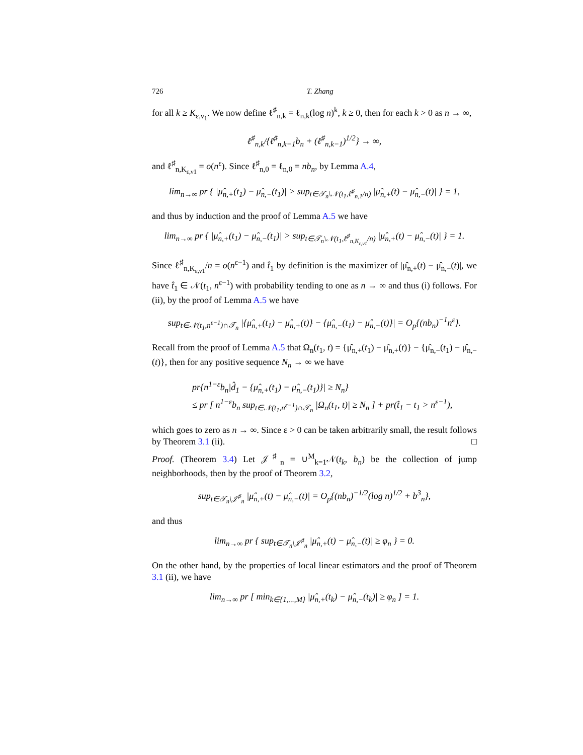726 T. Zhang
for all k ≥ K<sub>ε,ν<sub>1</sub></sub>. We now define ℓ<sup>♯</sup><sub>n,k</sub> = ℓ<sub>n,k</sub>(log n)<sup>k</sup>, k ≥ 0, then for each k > 0 as n → ∞,
ℓ<sup>♯</sup><sub>n,k</sub>/{ℓ<sup>♯</sup><sub>n,k−1</sub>b<sub>n</sub> + (ℓ<sup>♯</sup><sub>n,k−1</sub>)<sup>1/2</sup>} → ∞,
and ℓ<sup>♯</sup><sub>n,K<sub>ε,ν1</sub></sub> = o(n<sup>ε</sup>). Since ℓ<sup>♯</sup><sub>n,0</sub> = ℓ<sub>n,0</sub> = nb<sub>n</sub>, by Lemma A.4,
lim<sub>n→∞</sub> pr { |μ̂<sub>n,+</sub>(t<sub>1</sub>) − μ̂<sub>n,−</sub>(t<sub>1</sub>)| > sup<sub>t∈𝒯<sub>n</sub>\𝒩(t<sub>1</sub>,ℓ<sup>♯</sup><sub>n,1</sub>/n)</sub> |μ̂<sub>n,+</sub>(t) − μ̂<sub>n,−</sub>(t)| } = 1,
and thus by induction and the proof of Lemma A.5 we have
lim<sub>n→∞</sub> pr { |μ̂<sub>n,+</sub>(t<sub>1</sub>) − μ̂<sub>n,−</sub>(t<sub>1</sub>)| > sup<sub>t∈𝒯<sub>n</sub>\𝒩(t<sub>1</sub>,ℓ<sup>♯</sup><sub>n,K<sub>ε,ν1</sub></sub>/n)</sub> |μ̂<sub>n,+</sub>(t) − μ̂<sub>n,−</sub>(t)| } = 1.
Since ℓ<sup>♯</sup><sub>n,K<sub>ε,ν1</sub></sub>/n = o(n<sup>ε−1</sup>) and t̂<sub>1</sub> by definition is the maximizer of |μ̂<sub>n,+</sub>(t) − μ̂<sub>n,−</sub>(t)|, we have t̂<sub>1</sub> ∈ 𝒩(t<sub>1</sub>, n<sup>ε−1</sup>) with probability tending to one as n → ∞ and thus (i) follows. For (ii), by the proof of Lemma A.5 we have
sup<sub>t∈𝒩(t<sub>1</sub>,n<sup>ε−1</sup>)∩𝒯<sub>n</sub></sub> |{μ̂<sub>n,+</sub>(t<sub>1</sub>) − μ̂<sub>n,+</sub>(t)} − {μ̂<sub>n,−</sub>(t<sub>1</sub>) − μ̂<sub>n,−</sub>(t)}| = O<sub>p</sub>{(nb<sub>n</sub>)<sup>−1</sup>n<sup>ε</sup>}.
Recall from the proof of Lemma A.5 that Ω<sub>n</sub>(t<sub>1</sub>, t) = {μ̂<sub>n,+</sub>(t<sub>1</sub>) − μ̂<sub>n,+</sub>(t)} − {μ̂<sub>n,−</sub>(t<sub>1</sub>) − μ̂<sub>n,−</sub>(t)}, then for any positive sequence N<sub>n</sub> → ∞ we have
pr{n<sup>1−ε</sup>b<sub>n</sub>|d̂<sub>1</sub> − {μ̂<sub>n,+</sub>(t<sub>1</sub>) − μ̂<sub>n,−</sub>(t<sub>1</sub>)}| ≥ N<sub>n</sub>}
≤ pr [ n<sup>1−ε</sup>b<sub>n</sub> sup<sub>t∈𝒩(t<sub>1</sub>,n<sup>ε−1</sup>)∩𝒯<sub>n</sub></sub> |Ω<sub>n</sub>(t<sub>1</sub>, t)| ≥ N<sub>n</sub> ] + pr(t̂<sub>1</sub> − t<sub>1</sub> > n<sup>ε−1</sup>),
which goes to zero as n → ∞. Since ε > 0 can be taken arbitrarily small, the result follows by Theorem 3.1 (ii). □
Proof. (Theorem 3.4) Let 𝒥<sup>♯</sup><sub>n</sub> = ∪<sup>M</sup><sub>k=1</sub>𝒩(t<sub>k</sub>, b<sub>n</sub>) be the collection of jump neighborhoods, then by the proof of Theorem 3.2,
sup<sub>t∈𝒯<sub>n</sub>\𝒥<sup>♯</sup><sub>n</sub></sub> |μ̂<sub>n,+</sub>(t) − μ̂<sub>n,−</sub>(t)| = O<sub>p</sub>{(nb<sub>n</sub>)<sup>−1/2</sup>(log n)<sup>1/2</sup> + b<sup>3</sup><sub>n</sub>},
and thus
lim<sub>n→∞</sub> pr { sup<sub>t∈𝒯<sub>n</sub>\𝒥<sup>♯</sup><sub>n</sub></sub> |μ̂<sub>n,+</sub>(t) − μ̂<sub>n,−</sub>(t)| ≥ φ<sub>n</sub> } = 0.
On the other hand, by the properties of local linear estimators and the proof of Theorem 3.1 (ii), we have
lim<sub>n→∞</sub> pr [ min<sub>k∈{1,...,M}</sub> |μ̂<sub>n,+</sub>(t<sub>k</sub>) − μ̂<sub>n,−</sub>(t<sub>k</sub>)| ≥ φ<sub>n</sub> ] = 1.